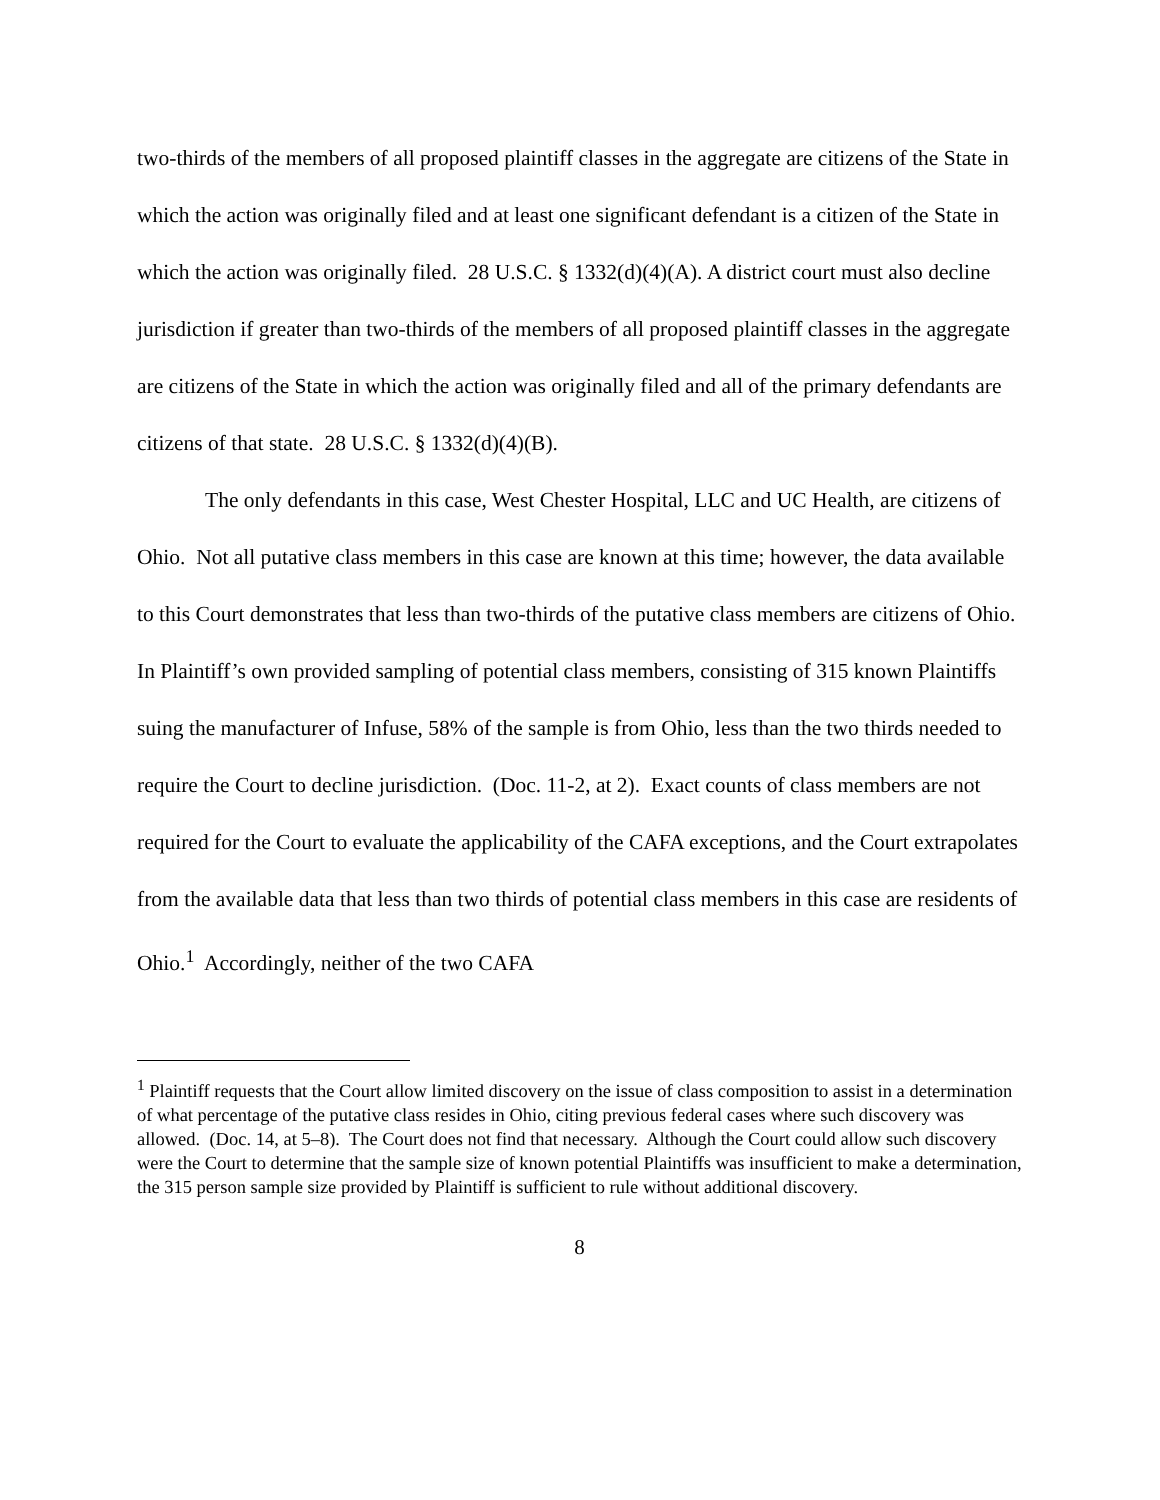two-thirds of the members of all proposed plaintiff classes in the aggregate are citizens of the State in which the action was originally filed and at least one significant defendant is a citizen of the State in which the action was originally filed. 28 U.S.C. § 1332(d)(4)(A). A district court must also decline jurisdiction if greater than two-thirds of the members of all proposed plaintiff classes in the aggregate are citizens of the State in which the action was originally filed and all of the primary defendants are citizens of that state. 28 U.S.C. § 1332(d)(4)(B).
The only defendants in this case, West Chester Hospital, LLC and UC Health, are citizens of Ohio. Not all putative class members in this case are known at this time; however, the data available to this Court demonstrates that less than two-thirds of the putative class members are citizens of Ohio. In Plaintiff’s own provided sampling of potential class members, consisting of 315 known Plaintiffs suing the manufacturer of Infuse, 58% of the sample is from Ohio, less than the two thirds needed to require the Court to decline jurisdiction. (Doc. 11-2, at 2). Exact counts of class members are not required for the Court to evaluate the applicability of the CAFA exceptions, and the Court extrapolates from the available data that less than two thirds of potential class members in this case are residents of Ohio.<sup>1</sup> Accordingly, neither of the two CAFA
<sup>1</sup> Plaintiff requests that the Court allow limited discovery on the issue of class composition to assist in a determination of what percentage of the putative class resides in Ohio, citing previous federal cases where such discovery was allowed. (Doc. 14, at 5–8). The Court does not find that necessary. Although the Court could allow such discovery were the Court to determine that the sample size of known potential Plaintiffs was insufficient to make a determination, the 315 person sample size provided by Plaintiff is sufficient to rule without additional discovery.
8